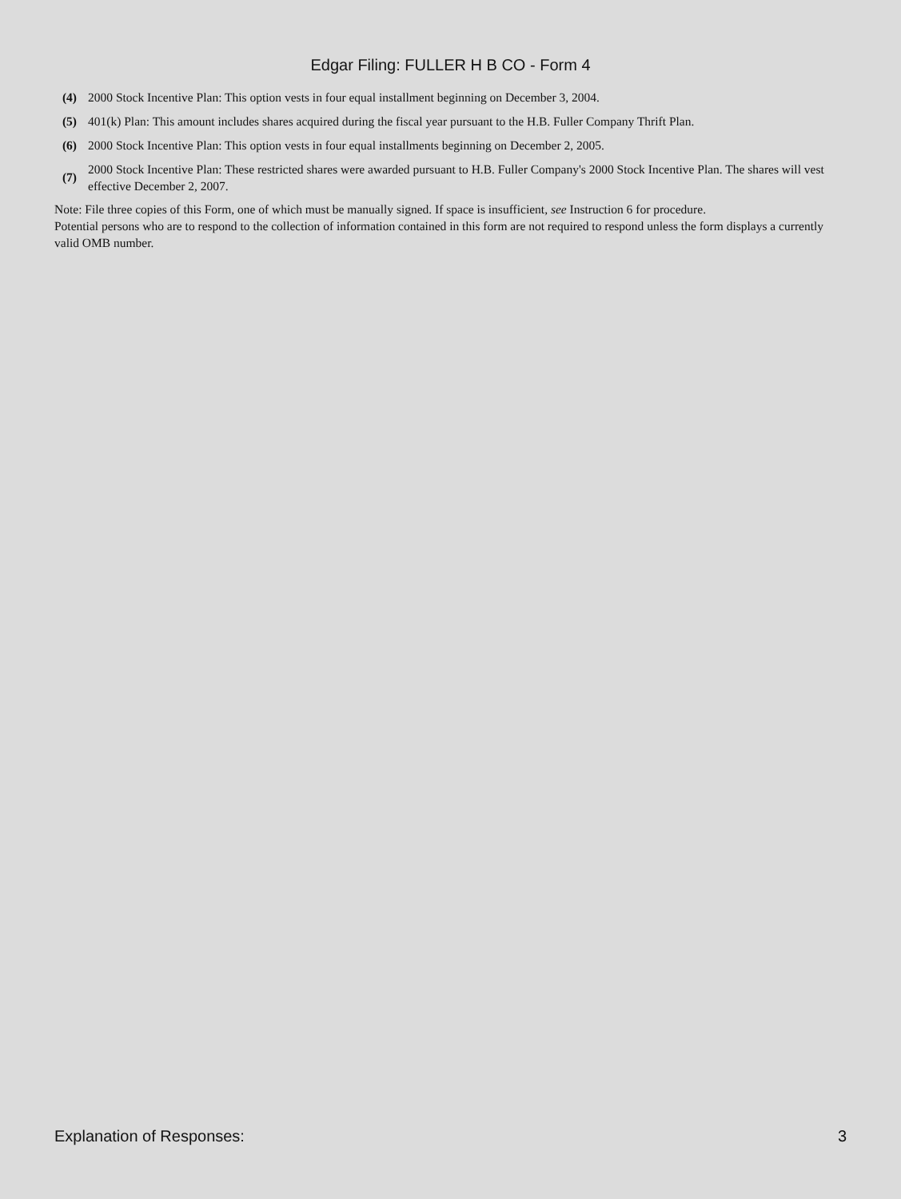Edgar Filing: FULLER H B CO - Form 4
| (4) | 2000 Stock Incentive Plan: This option vests in four equal installment beginning on December 3, 2004. |
| (5) | 401(k) Plan: This amount includes shares acquired during the fiscal year pursuant to the H.B. Fuller Company Thrift Plan. |
| (6) | 2000 Stock Incentive Plan: This option vests in four equal installments beginning on December 2, 2005. |
| (7) | 2000 Stock Incentive Plan: These restricted shares were awarded pursuant to H.B. Fuller Company's 2000 Stock Incentive Plan. The shares will vest effective December 2, 2007. |
Note: File three copies of this Form, one of which must be manually signed. If space is insufficient, see Instruction 6 for procedure.
Potential persons who are to respond to the collection of information contained in this form are not required to respond unless the form displays a currently valid OMB number.
Explanation of Responses: 3